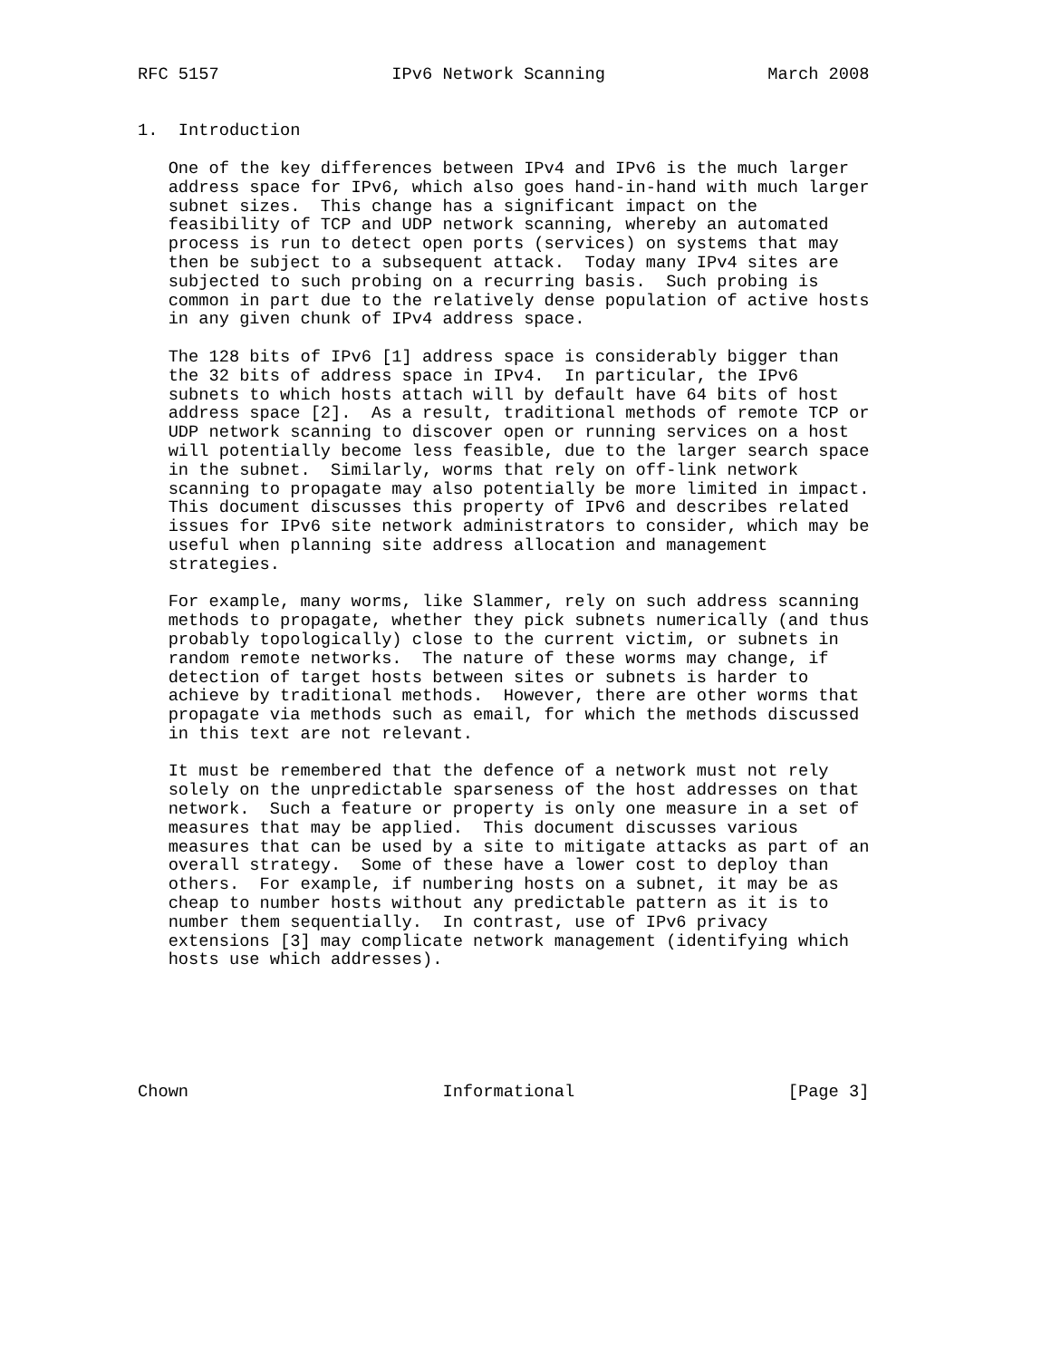RFC 5157                 IPv6 Network Scanning                March 2008


1.  Introduction

   One of the key differences between IPv4 and IPv6 is the much larger
   address space for IPv6, which also goes hand-in-hand with much larger
   subnet sizes.  This change has a significant impact on the
   feasibility of TCP and UDP network scanning, whereby an automated
   process is run to detect open ports (services) on systems that may
   then be subject to a subsequent attack.  Today many IPv4 sites are
   subjected to such probing on a recurring basis.  Such probing is
   common in part due to the relatively dense population of active hosts
   in any given chunk of IPv4 address space.

   The 128 bits of IPv6 [1] address space is considerably bigger than
   the 32 bits of address space in IPv4.  In particular, the IPv6
   subnets to which hosts attach will by default have 64 bits of host
   address space [2].  As a result, traditional methods of remote TCP or
   UDP network scanning to discover open or running services on a host
   will potentially become less feasible, due to the larger search space
   in the subnet.  Similarly, worms that rely on off-link network
   scanning to propagate may also potentially be more limited in impact.
   This document discusses this property of IPv6 and describes related
   issues for IPv6 site network administrators to consider, which may be
   useful when planning site address allocation and management
   strategies.

   For example, many worms, like Slammer, rely on such address scanning
   methods to propagate, whether they pick subnets numerically (and thus
   probably topologically) close to the current victim, or subnets in
   random remote networks.  The nature of these worms may change, if
   detection of target hosts between sites or subnets is harder to
   achieve by traditional methods.  However, there are other worms that
   propagate via methods such as email, for which the methods discussed
   in this text are not relevant.

   It must be remembered that the defence of a network must not rely
   solely on the unpredictable sparseness of the host addresses on that
   network.  Such a feature or property is only one measure in a set of
   measures that may be applied.  This document discusses various
   measures that can be used by a site to mitigate attacks as part of an
   overall strategy.  Some of these have a lower cost to deploy than
   others.  For example, if numbering hosts on a subnet, it may be as
   cheap to number hosts without any predictable pattern as it is to
   number them sequentially.  In contrast, use of IPv6 privacy
   extensions [3] may complicate network management (identifying which
   hosts use which addresses).






Chown                         Informational                     [Page 3]